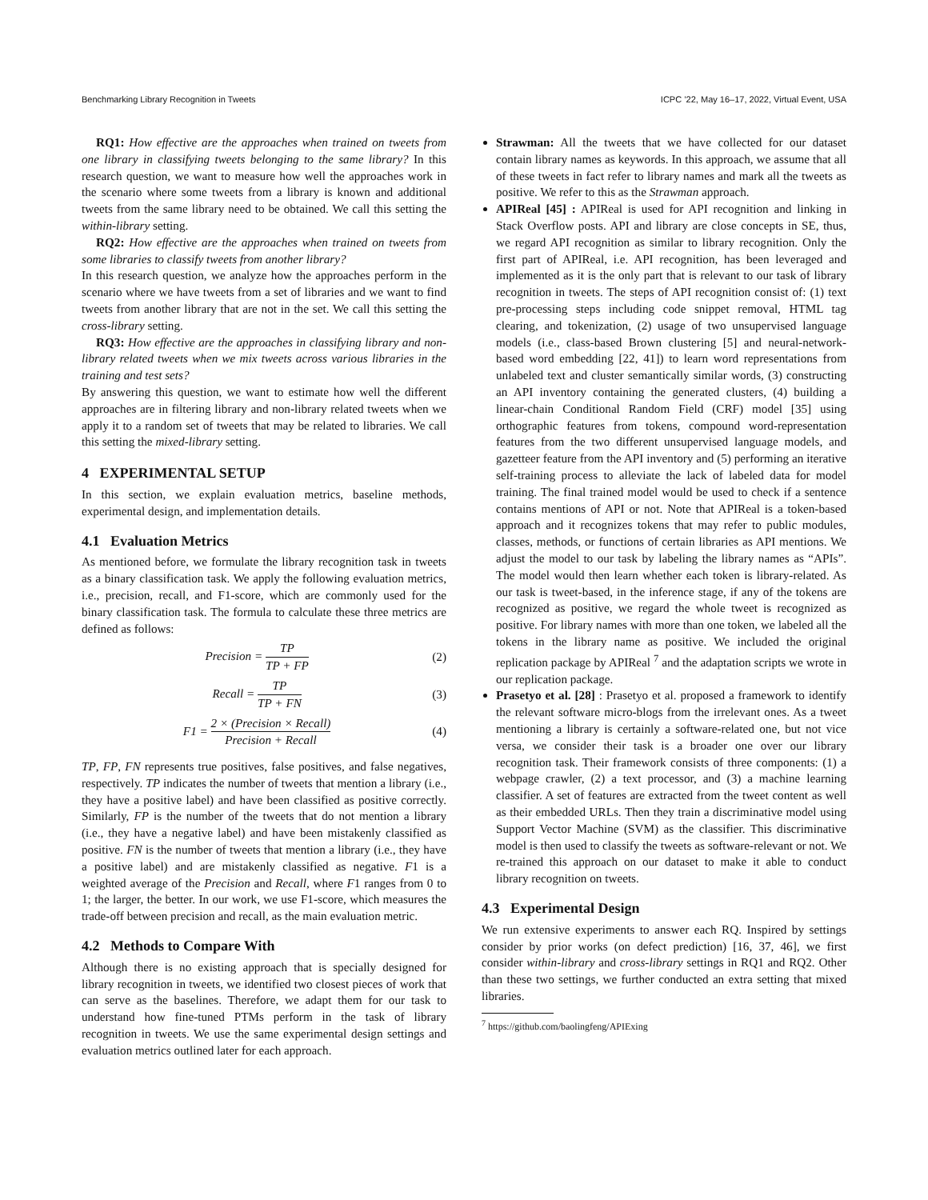Benchmarking Library Recognition in Tweets ICPC ’22, May 16–17, 2022, Virtual Event, USA
RQ1: How effective are the approaches when trained on tweets from one library in classifying tweets belonging to the same library? In this research question, we want to measure how well the approaches work in the scenario where some tweets from a library is known and additional tweets from the same library need to be obtained. We call this setting the within-library setting.
RQ2: How effective are the approaches when trained on tweets from some libraries to classify tweets from another library?
In this research question, we analyze how the approaches perform in the scenario where we have tweets from a set of libraries and we want to find tweets from another library that are not in the set. We call this setting the cross-library setting.
RQ3: How effective are the approaches in classifying library and non-library related tweets when we mix tweets across various libraries in the training and test sets?
By answering this question, we want to estimate how well the different approaches are in filtering library and non-library related tweets when we apply it to a random set of tweets that may be related to libraries. We call this setting the mixed-library setting.
4 EXPERIMENTAL SETUP
In this section, we explain evaluation metrics, baseline methods, experimental design, and implementation details.
4.1 Evaluation Metrics
As mentioned before, we formulate the library recognition task in tweets as a binary classification task. We apply the following evaluation metrics, i.e., precision, recall, and F1-score, which are commonly used for the binary classification task. The formula to calculate these three metrics are defined as follows:
Precision = TP TP + FP (2)
Recall = TP TP + FN (3)
F1 = 2 × (Precision × Recall) Precision + Recall (4)
TP, FP, FN represents true positives, false positives, and false negatives, respectively. TP indicates the number of tweets that mention a library (i.e., they have a positive label) and have been classified as positive correctly. Similarly, FP is the number of the tweets that do not mention a library (i.e., they have a negative label) and have been mistakenly classified as positive. FN is the number of tweets that mention a library (i.e., they have a positive label) and are mistakenly classified as negative. F1 is a weighted average of the Precision and Recall, where F1 ranges from 0 to 1; the larger, the better. In our work, we use F1-score, which measures the trade-off between precision and recall, as the main evaluation metric.
4.2 Methods to Compare With
Although there is no existing approach that is specially designed for library recognition in tweets, we identified two closest pieces of work that can serve as the baselines. Therefore, we adapt them for our task to understand how fine-tuned PTMs perform in the task of library recognition in tweets. We use the same experimental design settings and evaluation metrics outlined later for each approach.
Strawman: All the tweets that we have collected for our dataset contain library names as keywords. In this approach, we assume that all of these tweets in fact refer to library names and mark all the tweets as positive. We refer to this as the Strawman approach.
APIReal [45] : APIReal is used for API recognition and linking in Stack Overflow posts. API and library are close concepts in SE, thus, we regard API recognition as similar to library recognition. Only the first part of APIReal, i.e. API recognition, has been leveraged and implemented as it is the only part that is relevant to our task of library recognition in tweets. The steps of API recognition consist of: (1) text pre-processing steps including code snippet removal, HTML tag clearing, and tokenization, (2) usage of two unsupervised language models (i.e., class-based Brown clustering [5] and neural-network-based word embedding [22, 41]) to learn word representations from unlabeled text and cluster semantically similar words, (3) constructing an API inventory containing the generated clusters, (4) building a linear-chain Conditional Random Field (CRF) model [35] using orthographic features from tokens, compound word-representation features from the two different unsupervised language models, and gazetteer feature from the API inventory and (5) performing an iterative self-training process to alleviate the lack of labeled data for model training. The final trained model would be used to check if a sentence contains mentions of API or not. Note that APIReal is a token-based approach and it recognizes tokens that may refer to public modules, classes, methods, or functions of certain libraries as API mentions. We adjust the model to our task by labeling the library names as “APIs”. The model would then learn whether each token is library-related. As our task is tweet-based, in the inference stage, if any of the tokens are recognized as positive, we regard the whole tweet is recognized as positive. For library names with more than one token, we labeled all the tokens in the library name as positive. We included the original replication package by APIReal <sup>7</sup> and the adaptation scripts we wrote in our replication package.
Prasetyo et al. [28] : Prasetyo et al. proposed a framework to identify the relevant software micro-blogs from the irrelevant ones. As a tweet mentioning a library is certainly a software-related one, but not vice versa, we consider their task is a broader one over our library recognition task. Their framework consists of three components: (1) a webpage crawler, (2) a text processor, and (3) a machine learning classifier. A set of features are extracted from the tweet content as well as their embedded URLs. Then they train a discriminative model using Support Vector Machine (SVM) as the classifier. This discriminative model is then used to classify the tweets as software-relevant or not. We re-trained this approach on our dataset to make it able to conduct library recognition on tweets.
4.3 Experimental Design
We run extensive experiments to answer each RQ. Inspired by settings consider by prior works (on defect prediction) [16, 37, 46], we first consider within-library and cross-library settings in RQ1 and RQ2. Other than these two settings, we further conducted an extra setting that mixed libraries.
<sup>7</sup> https://github.com/baolingfeng/APIExing